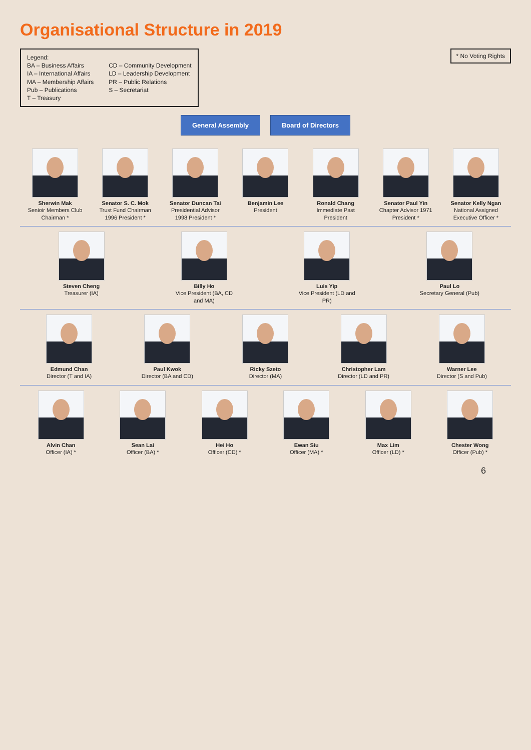Organisational Structure in 2019
Legend:
BA – Business Affairs
IA – International Affairs
MA – Membership Affairs
Pub – Publications
T – Treasury
CD – Community Development
LD – Leadership Development
PR – Public Relations
S – Secretariat
* No Voting Rights
General Assembly Board of Directors
Sherwin Mak
Senioir Members Club Chairman *
Senator S. C. Mok
Trust Fund Chairman 1996 President *
Senator Duncan Tai
Presidential Advisor 1998 President *
Benjamin Lee
President
Ronald Chang
Immediate Past President
Senator Paul Yin
Chapter Advisor 1971 President *
Senator Kelly Ngan
National Assigned Executive Officer *
Steven Cheng
Treasurer (IA)
Billy Ho
Vice President (BA, CD and MA)
Luis Yip
Vice President (LD and PR)
Paul Lo
Secretary General (Pub)
Edmund Chan
Director (T and IA)
Paul Kwok
Director (BA and CD)
Ricky Szeto
Director (MA)
Christopher Lam
Director (LD and PR)
Warner Lee
Director (S and Pub)
Alvin Chan
Officer (IA) *
Sean Lai
Officer (BA) *
Hei Ho
Officer (CD) *
Ewan Siu
Officer (MA) *
Max Lim
Officer (LD) *
Chester Wong
Officer (Pub) *
6